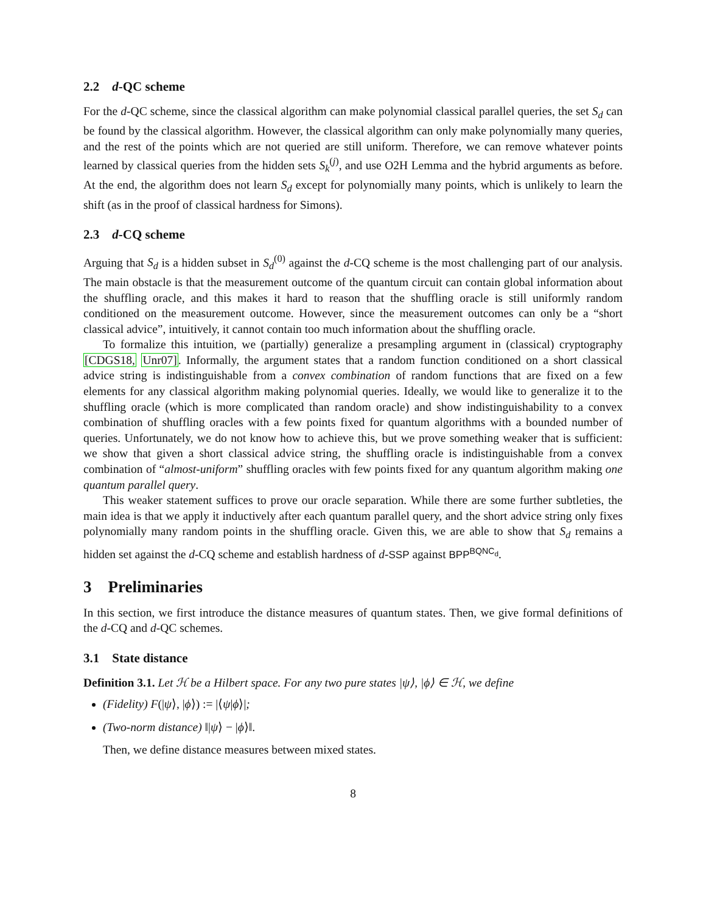2.2 d-QC scheme
For the d-QC scheme, since the classical algorithm can make polynomial classical parallel queries, the set S<sub>d</sub> can be found by the classical algorithm. However, the classical algorithm can only make polynomially many queries, and the rest of the points which are not queried are still uniform. Therefore, we can remove whatever points learned by classical queries from the hidden sets S<sub>k</sub><sup>(j)</sup>, and use O2H Lemma and the hybrid arguments as before. At the end, the algorithm does not learn S<sub>d</sub> except for polynomially many points, which is unlikely to learn the shift (as in the proof of classical hardness for Simons).
2.3 d-CQ scheme
Arguing that S<sub>d</sub> is a hidden subset in S<sub>d</sub><sup>(0)</sup> against the d-CQ scheme is the most challenging part of our analysis. The main obstacle is that the measurement outcome of the quantum circuit can contain global information about the shuffling oracle, and this makes it hard to reason that the shuffling oracle is still uniformly random conditioned on the measurement outcome. However, since the measurement outcomes can only be a “short classical advice”, intuitively, it cannot contain too much information about the shuffling oracle.
To formalize this intuition, we (partially) generalize a presampling argument in (classical) cryptography [CDGS18, Unr07]. Informally, the argument states that a random function conditioned on a short classical advice string is indistinguishable from a convex combination of random functions that are fixed on a few elements for any classical algorithm making polynomial queries. Ideally, we would like to generalize it to the shuffling oracle (which is more complicated than random oracle) and show indistinguishability to a convex combination of shuffling oracles with a few points fixed for quantum algorithms with a bounded number of queries. Unfortunately, we do not know how to achieve this, but we prove something weaker that is sufficient: we show that given a short classical advice string, the shuffling oracle is indistinguishable from a convex combination of “almost-uniform” shuffling oracles with few points fixed for any quantum algorithm making one quantum parallel query.
This weaker statement suffices to prove our oracle separation. While there are some further subtleties, the main idea is that we apply it inductively after each quantum parallel query, and the short advice string only fixes polynomially many random points in the shuffling oracle. Given this, we are able to show that S<sub>d</sub> remains a hidden set against the d-CQ scheme and establish hardness of d-SSP against BPP<sup>BQNC<sub>d</sub></sup>.
3 Preliminaries
In this section, we first introduce the distance measures of quantum states. Then, we give formal definitions of the d-CQ and d-QC schemes.
3.1 State distance
Definition 3.1. Let ℋ be a Hilbert space. For any two pure states |ψ⟩, |ϕ⟩ ∈ ℋ, we define
(Fidelity) F(|ψ⟩, |ϕ⟩) := |⟨ψ|ϕ⟩|;
(Two-norm distance) ‖|ψ⟩ − |ϕ⟩‖.
Then, we define distance measures between mixed states.
8